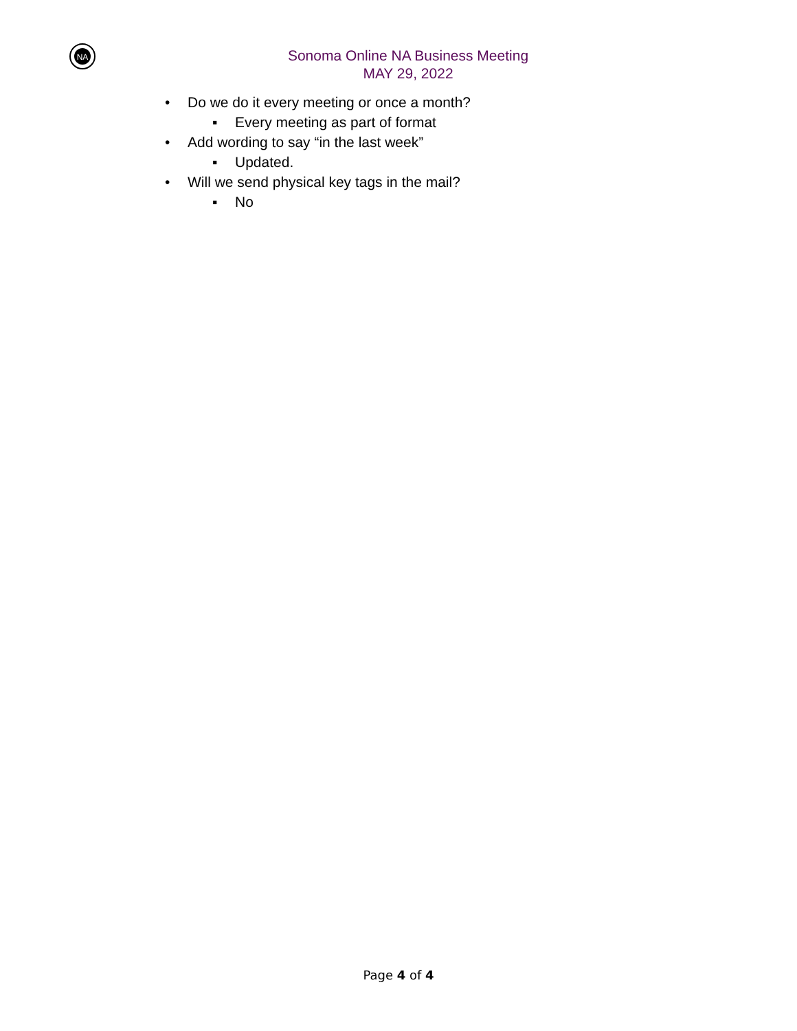NA
Sonoma Online NA Business Meeting
MAY 29, 2022
• Do we do it every meeting or once a month?
▪ Every meeting as part of format
• Add wording to say “in the last week”
▪ Updated.
• Will we send physical key tags in the mail?
▪ No
Page 4 of 4